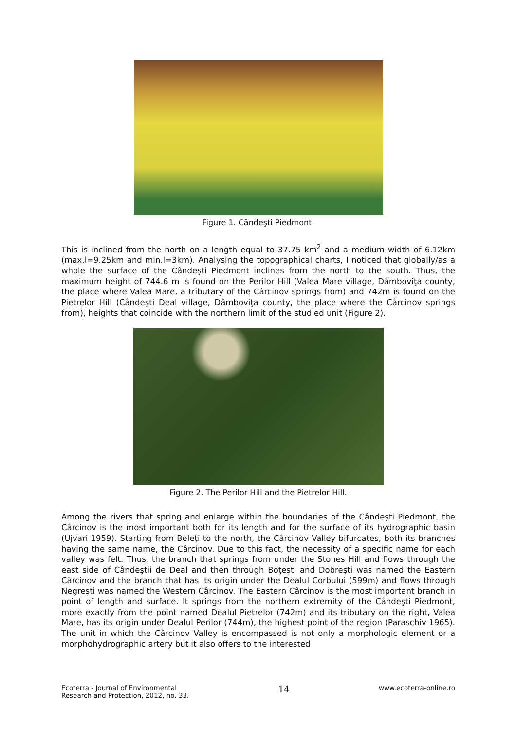Figure 1. Cândeşti Piedmont.
This is inclined from the north on a length equal to 37.75 km<sup>2</sup> and a medium width of 6.12km (max.l=9.25km and min.l=3km). Analysing the topographical charts, I noticed that globally/as a whole the surface of the Cândeşti Piedmont inclines from the north to the south. Thus, the maximum height of 744.6 m is found on the Perilor Hill (Valea Mare village, Dâmboviţa county, the place where Valea Mare, a tributary of the Cârcinov springs from) and 742m is found on the Pietrelor Hill (Cândeşti Deal village, Dâmboviţa county, the place where the Cârcinov springs from), heights that coincide with the northern limit of the studied unit (Figure 2).
Figure 2. The Perilor Hill and the Pietrelor Hill.
Among the rivers that spring and enlarge within the boundaries of the Cândeşti Piedmont, the Cârcinov is the most important both for its length and for the surface of its hydrographic basin (Ujvari 1959). Starting from Beleţi to the north, the Cârcinov Valley bifurcates, both its branches having the same name, the Cârcinov. Due to this fact, the necessity of a specific name for each valley was felt. Thus, the branch that springs from under the Stones Hill and flows through the east side of Cândeştii de Deal and then through Boţeşti and Dobreşti was named the Eastern Cârcinov and the branch that has its origin under the Dealul Corbului (599m) and flows through Negreşti was named the Western Cârcinov. The Eastern Cârcinov is the most important branch in point of length and surface. It springs from the northern extremity of the Cândeşti Piedmont, more exactly from the point named Dealul Pietrelor (742m) and its tributary on the right, Valea Mare, has its origin under Dealul Perilor (744m), the highest point of the region (Paraschiv 1965). The unit in which the Cârcinov Valley is encompassed is not only a morphologic element or a morphohydrographic artery but it also offers to the interested
Ecoterra - Journal of Environmental
Research and Protection, 2012, no. 33.
14
www.ecoterra-online.ro